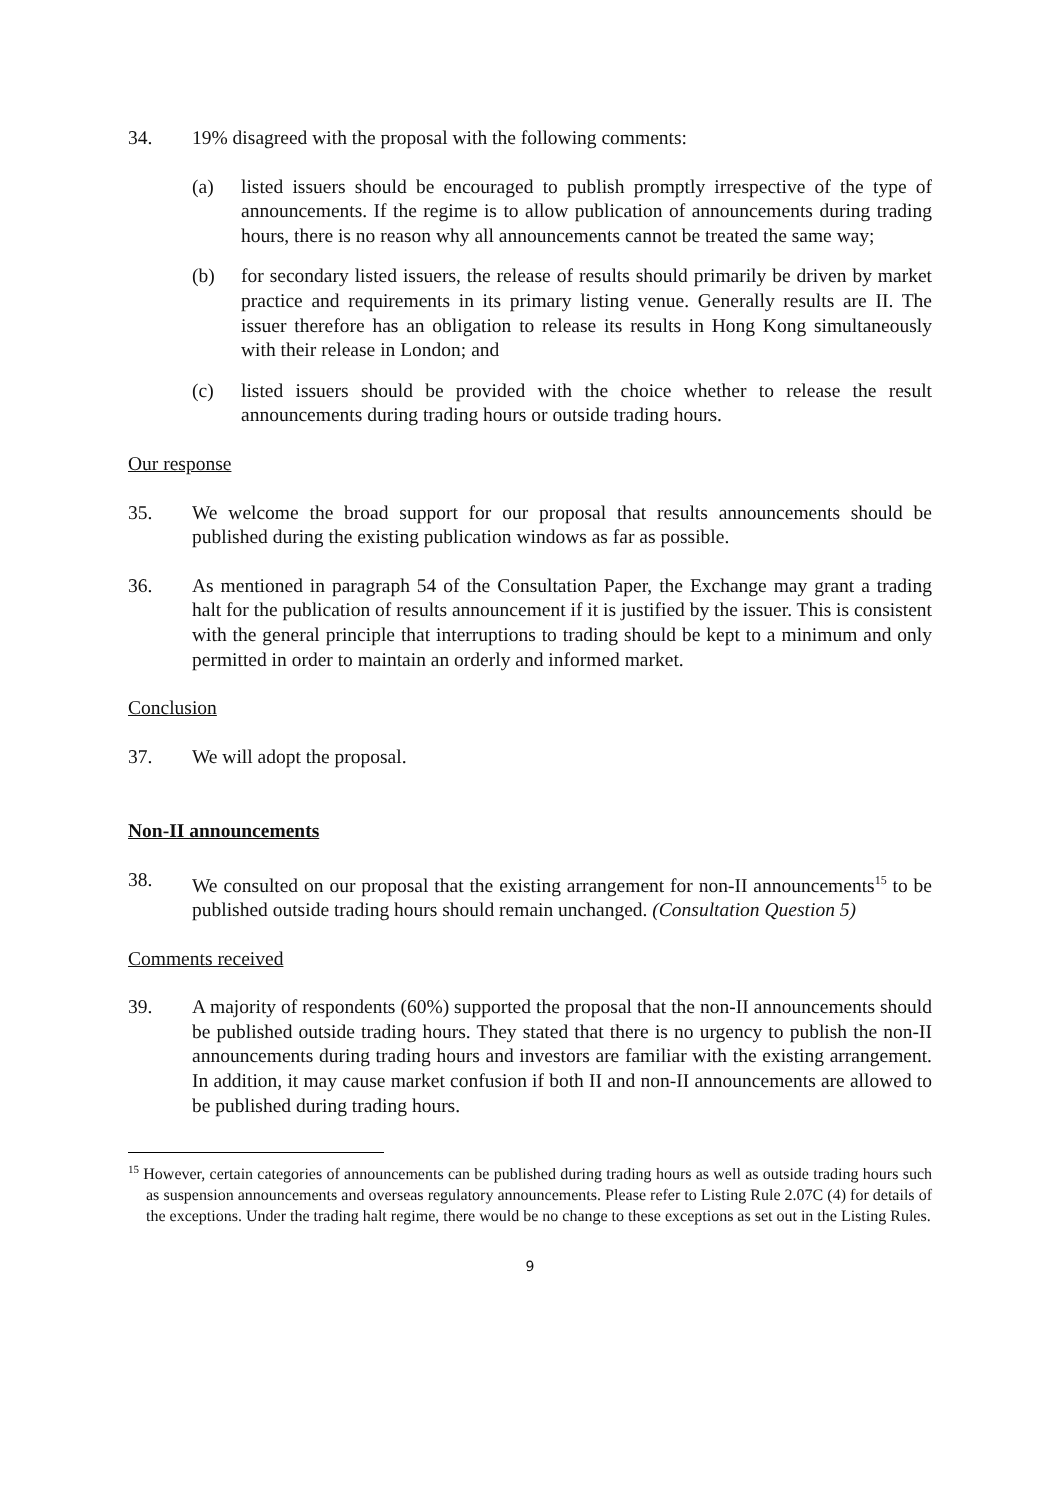34. 19% disagreed with the proposal with the following comments:
(a) listed issuers should be encouraged to publish promptly irrespective of the type of announcements. If the regime is to allow publication of announcements during trading hours, there is no reason why all announcements cannot be treated the same way;
(b) for secondary listed issuers, the release of results should primarily be driven by market practice and requirements in its primary listing venue. Generally results are II. The issuer therefore has an obligation to release its results in Hong Kong simultaneously with their release in London; and
(c) listed issuers should be provided with the choice whether to release the result announcements during trading hours or outside trading hours.
Our response
35. We welcome the broad support for our proposal that results announcements should be published during the existing publication windows as far as possible.
36. As mentioned in paragraph 54 of the Consultation Paper, the Exchange may grant a trading halt for the publication of results announcement if it is justified by the issuer. This is consistent with the general principle that interruptions to trading should be kept to a minimum and only permitted in order to maintain an orderly and informed market.
Conclusion
37. We will adopt the proposal.
Non-II announcements
38. We consulted on our proposal that the existing arrangement for non-II announcements<sup>15</sup> to be published outside trading hours should remain unchanged. (Consultation Question 5)
Comments received
39. A majority of respondents (60%) supported the proposal that the non-II announcements should be published outside trading hours. They stated that there is no urgency to publish the non-II announcements during trading hours and investors are familiar with the existing arrangement. In addition, it may cause market confusion if both II and non-II announcements are allowed to be published during trading hours.
<sup>15</sup> However, certain categories of announcements can be published during trading hours as well as outside trading hours such as suspension announcements and overseas regulatory announcements. Please refer to Listing Rule 2.07C (4) for details of the exceptions. Under the trading halt regime, there would be no change to these exceptions as set out in the Listing Rules.
9